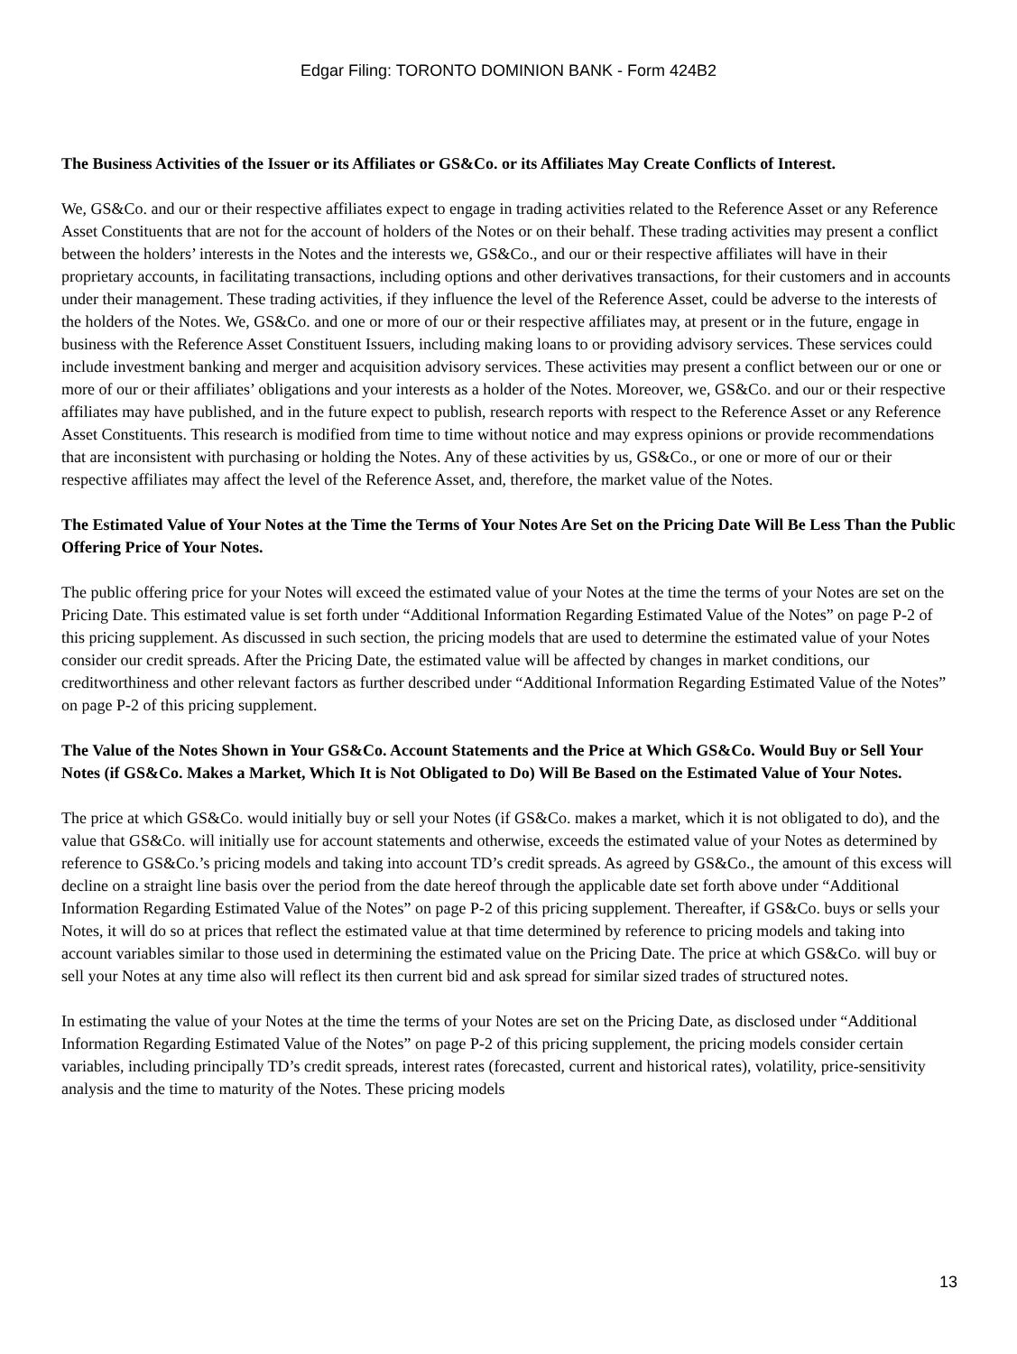Edgar Filing: TORONTO DOMINION BANK - Form 424B2
The Business Activities of the Issuer or its Affiliates or GS&Co. or its Affiliates May Create Conflicts of Interest.
We, GS&Co. and our or their respective affiliates expect to engage in trading activities related to the Reference Asset or any Reference Asset Constituents that are not for the account of holders of the Notes or on their behalf. These trading activities may present a conflict between the holders’ interests in the Notes and the interests we, GS&Co., and our or their respective affiliates will have in their proprietary accounts, in facilitating transactions, including options and other derivatives transactions, for their customers and in accounts under their management. These trading activities, if they influence the level of the Reference Asset, could be adverse to the interests of the holders of the Notes. We, GS&Co. and one or more of our or their respective affiliates may, at present or in the future, engage in business with the Reference Asset Constituent Issuers, including making loans to or providing advisory services. These services could include investment banking and merger and acquisition advisory services. These activities may present a conflict between our or one or more of our or their affiliates’ obligations and your interests as a holder of the Notes. Moreover, we, GS&Co. and our or their respective affiliates may have published, and in the future expect to publish, research reports with respect to the Reference Asset or any Reference Asset Constituents. This research is modified from time to time without notice and may express opinions or provide recommendations that are inconsistent with purchasing or holding the Notes. Any of these activities by us, GS&Co., or one or more of our or their respective affiliates may affect the level of the Reference Asset, and, therefore, the market value of the Notes.
The Estimated Value of Your Notes at the Time the Terms of Your Notes Are Set on the Pricing Date Will Be Less Than the Public Offering Price of Your Notes.
The public offering price for your Notes will exceed the estimated value of your Notes at the time the terms of your Notes are set on the Pricing Date. This estimated value is set forth under “Additional Information Regarding Estimated Value of the Notes” on page P-2 of this pricing supplement. As discussed in such section, the pricing models that are used to determine the estimated value of your Notes consider our credit spreads. After the Pricing Date, the estimated value will be affected by changes in market conditions, our creditworthiness and other relevant factors as further described under “Additional Information Regarding Estimated Value of the Notes” on page P-2 of this pricing supplement.
The Value of the Notes Shown in Your GS&Co. Account Statements and the Price at Which GS&Co. Would Buy or Sell Your Notes (if GS&Co. Makes a Market, Which It is Not Obligated to Do) Will Be Based on the Estimated Value of Your Notes.
The price at which GS&Co. would initially buy or sell your Notes (if GS&Co. makes a market, which it is not obligated to do), and the value that GS&Co. will initially use for account statements and otherwise, exceeds the estimated value of your Notes as determined by reference to GS&Co.’s pricing models and taking into account TD’s credit spreads. As agreed by GS&Co., the amount of this excess will decline on a straight line basis over the period from the date hereof through the applicable date set forth above under “Additional Information Regarding Estimated Value of the Notes” on page P-2 of this pricing supplement. Thereafter, if GS&Co. buys or sells your Notes, it will do so at prices that reflect the estimated value at that time determined by reference to pricing models and taking into account variables similar to those used in determining the estimated value on the Pricing Date. The price at which GS&Co. will buy or sell your Notes at any time also will reflect its then current bid and ask spread for similar sized trades of structured notes.
In estimating the value of your Notes at the time the terms of your Notes are set on the Pricing Date, as disclosed under “Additional Information Regarding Estimated Value of the Notes” on page P-2 of this pricing supplement, the pricing models consider certain variables, including principally TD’s credit spreads, interest rates (forecasted, current and historical rates), volatility, price-sensitivity analysis and the time to maturity of the Notes. These pricing models
13